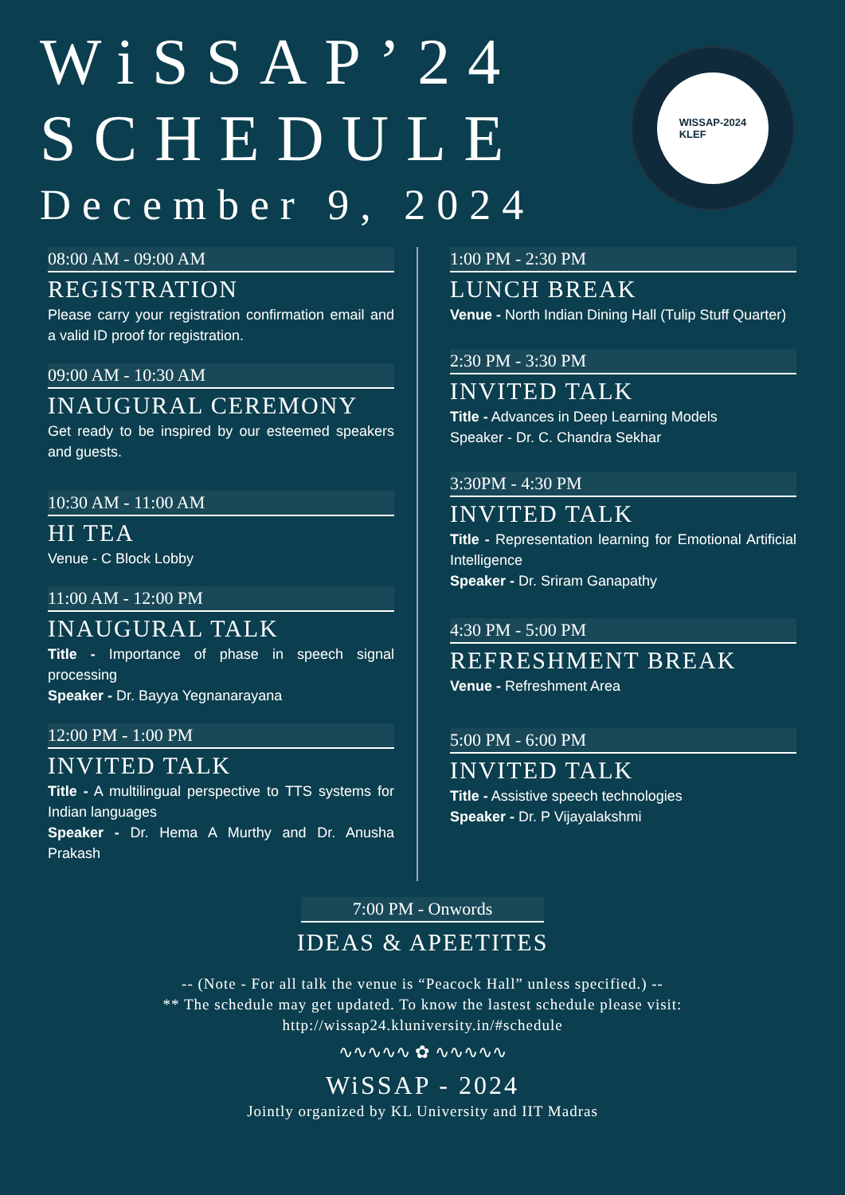WiSSAP’24
SCHEDULE
December 9, 2024
WISSAP-2024
KLEF
08:00 AM - 09:00 AM
REGISTRATION
Please carry your registration confirmation email and a valid ID proof for registration.
09:00 AM - 10:30 AM
INAUGURAL CEREMONY
Get ready to be inspired by our esteemed speakers and guests.
10:30 AM - 11:00 AM
HI TEA
Venue - C Block Lobby
11:00 AM - 12:00 PM
INAUGURAL TALK
Title - Importance of phase in speech signal processing
Speaker - Dr. Bayya Yegnanarayana
12:00 PM - 1:00 PM
INVITED TALK
Title - A multilingual perspective to TTS systems for Indian languages
Speaker - Dr. Hema A Murthy and Dr. Anusha Prakash
1:00 PM - 2:30 PM
LUNCH BREAK
Venue - North Indian Dining Hall (Tulip Stuff Quarter)
2:30 PM - 3:30 PM
INVITED TALK
Title - Advances in Deep Learning Models
Speaker - Dr. C. Chandra Sekhar
3:30PM - 4:30 PM
INVITED TALK
Title - Representation learning for Emotional Artificial Intelligence
Speaker - Dr. Sriram Ganapathy
4:30 PM - 5:00 PM
REFRESHMENT BREAK
Venue - Refreshment Area
5:00 PM - 6:00 PM
INVITED TALK
Title - Assistive speech technologies
Speaker - Dr. P Vijayalakshmi
7:00 PM - Onwords
IDEAS & APEETITES
-- (Note - For all talk the venue is “Peacock Hall” unless specified.) --
** The schedule may get updated. To know the lastest schedule please visit:
http://wissap24.kluniversity.in/#schedule
∿∿∿∿∿ ✿ ∿∿∿∿∿
WiSSAP - 2024
Jointly organized by KL University and IIT Madras